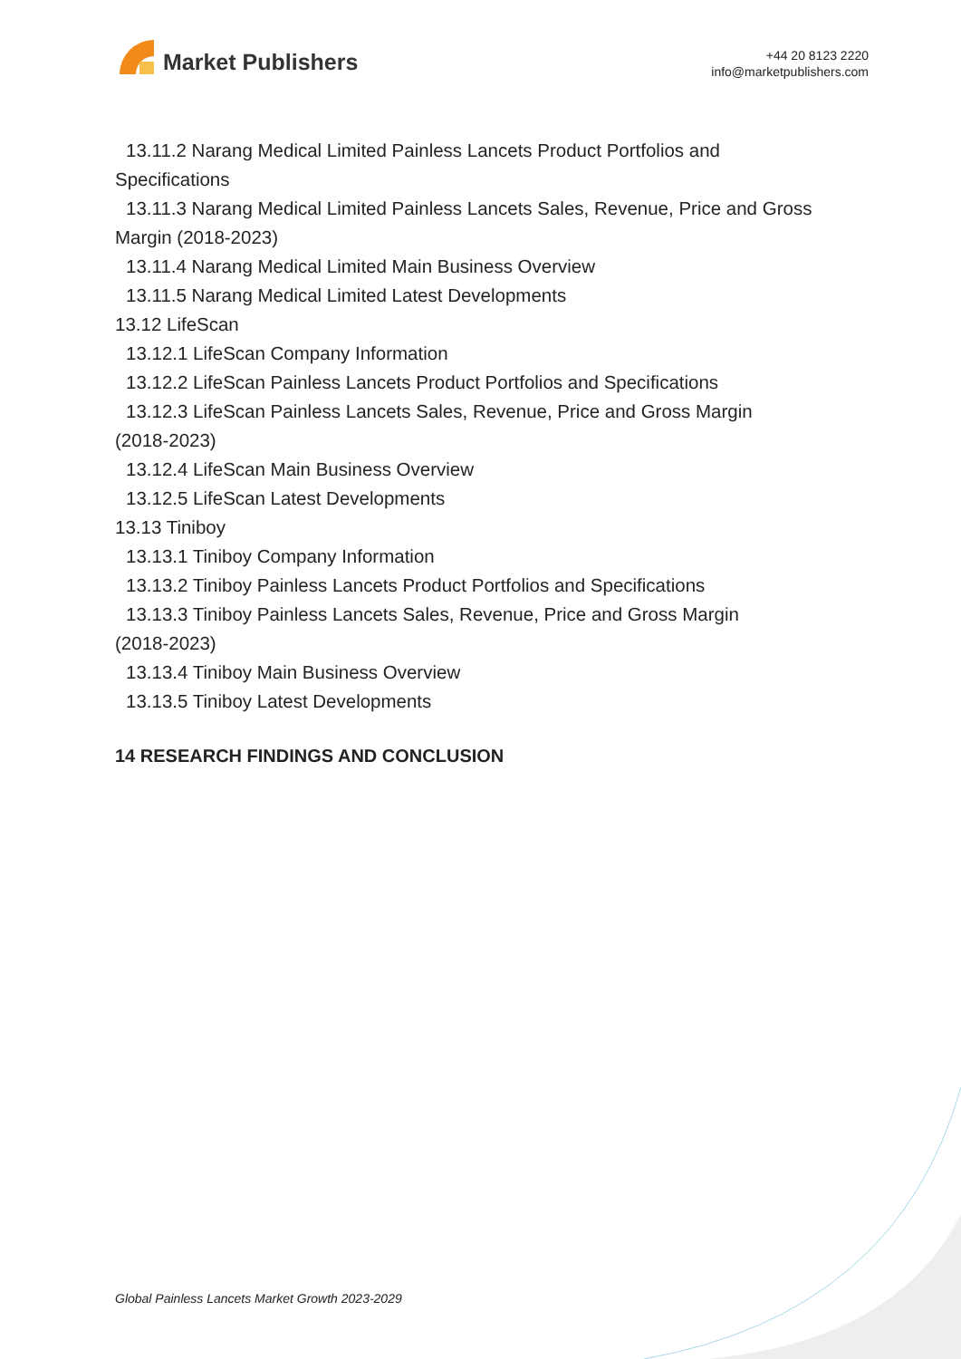Market Publishers
+44 20 8123 2220
info@marketpublishers.com
13.11.2 Narang Medical Limited Painless Lancets Product Portfolios and
Specifications
13.11.3 Narang Medical Limited Painless Lancets Sales, Revenue, Price and Gross
Margin (2018-2023)
13.11.4 Narang Medical Limited Main Business Overview
13.11.5 Narang Medical Limited Latest Developments
13.12 LifeScan
13.12.1 LifeScan Company Information
13.12.2 LifeScan Painless Lancets Product Portfolios and Specifications
13.12.3 LifeScan Painless Lancets Sales, Revenue, Price and Gross Margin
(2018-2023)
13.12.4 LifeScan Main Business Overview
13.12.5 LifeScan Latest Developments
13.13 Tiniboy
13.13.1 Tiniboy Company Information
13.13.2 Tiniboy Painless Lancets Product Portfolios and Specifications
13.13.3 Tiniboy Painless Lancets Sales, Revenue, Price and Gross Margin
(2018-2023)
13.13.4 Tiniboy Main Business Overview
13.13.5 Tiniboy Latest Developments
14 RESEARCH FINDINGS AND CONCLUSION
Global Painless Lancets Market Growth 2023-2029